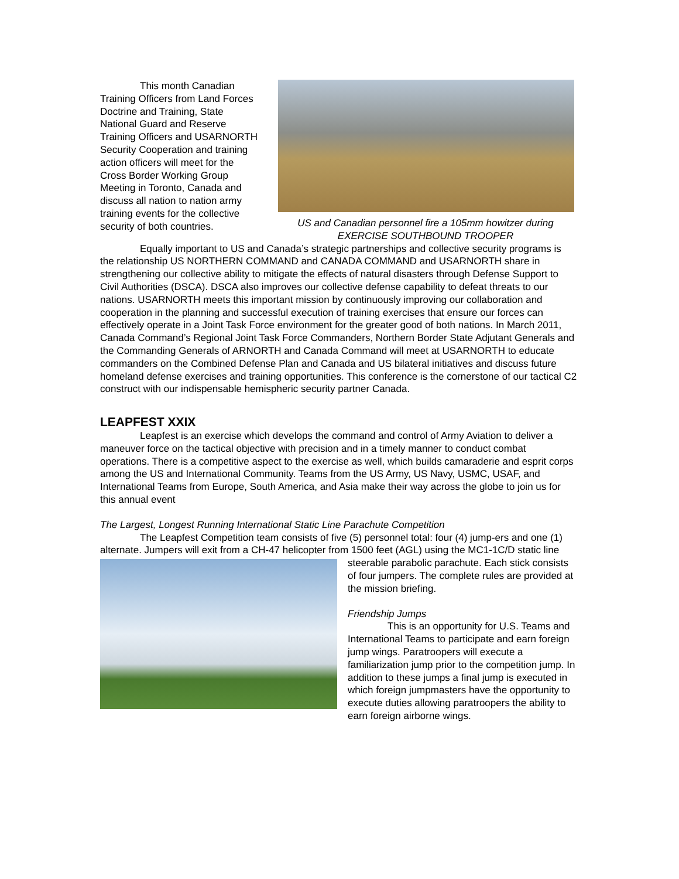US and Canadian personnel fire a 105mm howitzer during EXERCISE SOUTHBOUND TROOPER
This month Canadian Training Officers from Land Forces Doctrine and Training, State National Guard and Reserve Training Officers and USARNORTH Security Cooperation and training action officers will meet for the Cross Border Working Group Meeting in Toronto, Canada and discuss all nation to nation army training events for the collective security of both countries.
Equally important to US and Canada’s strategic partnerships and collective security programs is the relationship US NORTHERN COMMAND and CANADA COMMAND and USARNORTH share in strengthening our collective ability to mitigate the effects of natural disasters through Defense Support to Civil Authorities (DSCA). DSCA also improves our collective defense capability to defeat threats to our nations. USARNORTH meets this important mission by continuously improving our collaboration and cooperation in the planning and successful execution of training exercises that ensure our forces can effectively operate in a Joint Task Force environment for the greater good of both nations. In March 2011, Canada Command’s Regional Joint Task Force Commanders, Northern Border State Adjutant Generals and the Commanding Generals of ARNORTH and Canada Command will meet at USARNORTH to educate commanders on the Combined Defense Plan and Canada and US bilateral initiatives and discuss future homeland defense exercises and training opportunities. This conference is the cornerstone of our tactical C2 construct with our indispensable hemispheric security partner Canada.
LEAPFEST XXIX
Leapfest is an exercise which develops the command and control of Army Aviation to deliver a maneuver force on the tactical objective with precision and in a timely manner to conduct combat operations. There is a competitive aspect to the exercise as well, which builds camaraderie and esprit corps among the US and International Community. Teams from the US Army, US Navy, USMC, USAF, and International Teams from Europe, South America, and Asia make their way across the globe to join us for this annual event
The Largest, Longest Running International Static Line Parachute Competition
The Leapfest Competition team consists of five (5) personnel total: four (4) jump-ers and one (1) alternate. Jumpers will exit from a CH-47 helicopter from 1500 feet (AGL) using the MC1- 1C/D static line steerable parabolic parachute. Each stick consists of four jumpers. The complete rules are provided at the mission briefing.
Friendship Jumps
This is an opportunity for U.S. Teams and International Teams to participate and earn foreign jump wings. Paratroopers will execute a familiarization jump prior to the competition jump. In addition to these jumps a final jump is executed in which foreign jumpmasters have the opportunity to execute duties allowing paratroopers the ability to earn foreign airborne wings.